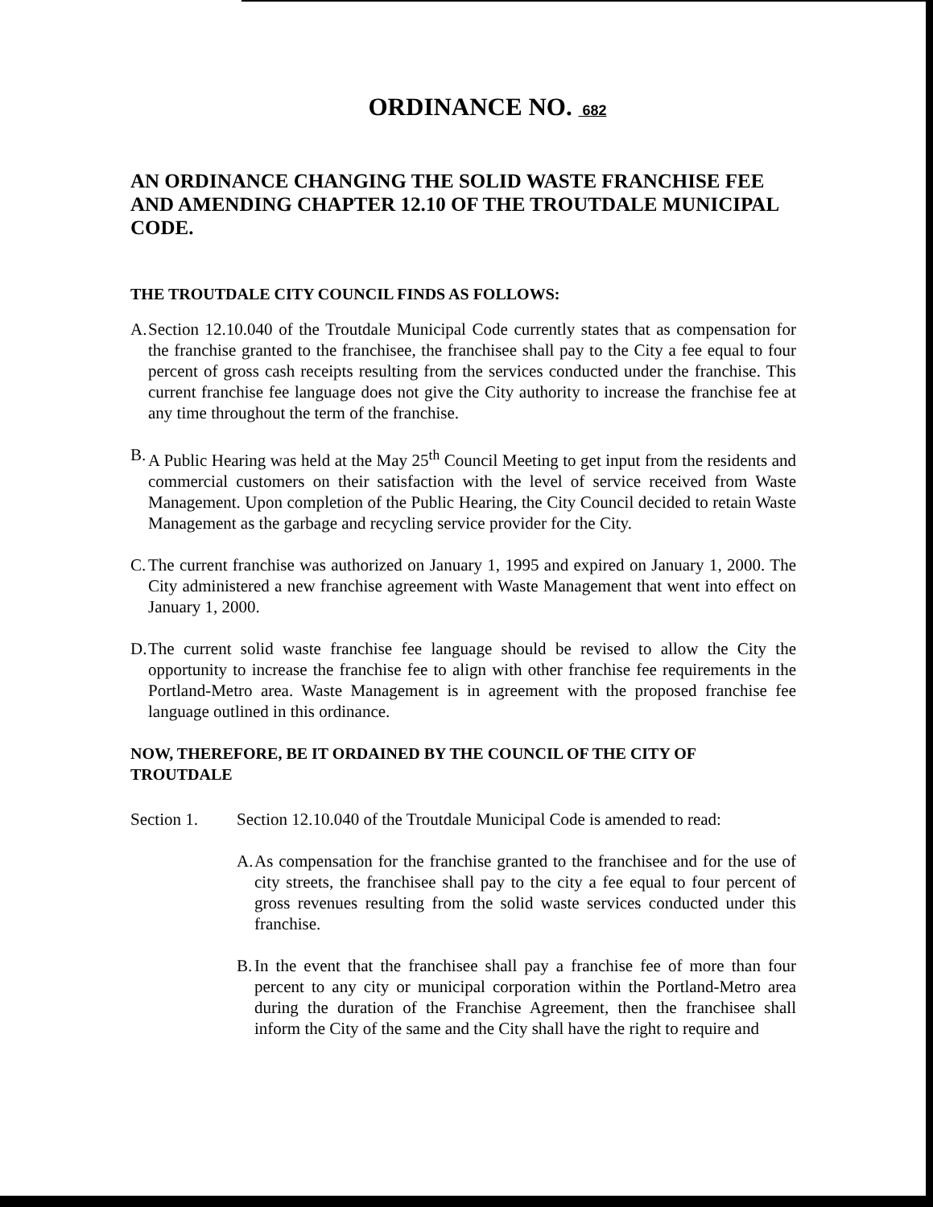ORDINANCE NO. 682
AN ORDINANCE CHANGING THE SOLID WASTE FRANCHISE FEE AND AMENDING CHAPTER 12.10 OF THE TROUTDALE MUNICIPAL CODE.
THE TROUTDALE CITY COUNCIL FINDS AS FOLLOWS:
A. Section 12.10.040 of the Troutdale Municipal Code currently states that as compensation for the franchise granted to the franchisee, the franchisee shall pay to the City a fee equal to four percent of gross cash receipts resulting from the services conducted under the franchise. This current franchise fee language does not give the City authority to increase the franchise fee at any time throughout the term of the franchise.
B. A Public Hearing was held at the May 25<sup>th</sup> Council Meeting to get input from the residents and commercial customers on their satisfaction with the level of service received from Waste Management. Upon completion of the Public Hearing, the City Council decided to retain Waste Management as the garbage and recycling service provider for the City.
C. The current franchise was authorized on January 1, 1995 and expired on January 1, 2000. The City administered a new franchise agreement with Waste Management that went into effect on January 1, 2000.
D. The current solid waste franchise fee language should be revised to allow the City the opportunity to increase the franchise fee to align with other franchise fee requirements in the Portland-Metro area. Waste Management is in agreement with the proposed franchise fee language outlined in this ordinance.
NOW, THEREFORE, BE IT ORDAINED BY THE COUNCIL OF THE CITY OF TROUTDALE
Section 1. Section 12.10.040 of the Troutdale Municipal Code is amended to read:
A. As compensation for the franchise granted to the franchisee and for the use of city streets, the franchisee shall pay to the city a fee equal to four percent of gross revenues resulting from the solid waste services conducted under this franchise.
B. In the event that the franchisee shall pay a franchise fee of more than four percent to any city or municipal corporation within the Portland-Metro area during the duration of the Franchise Agreement, then the franchisee shall inform the City of the same and the City shall have the right to require and